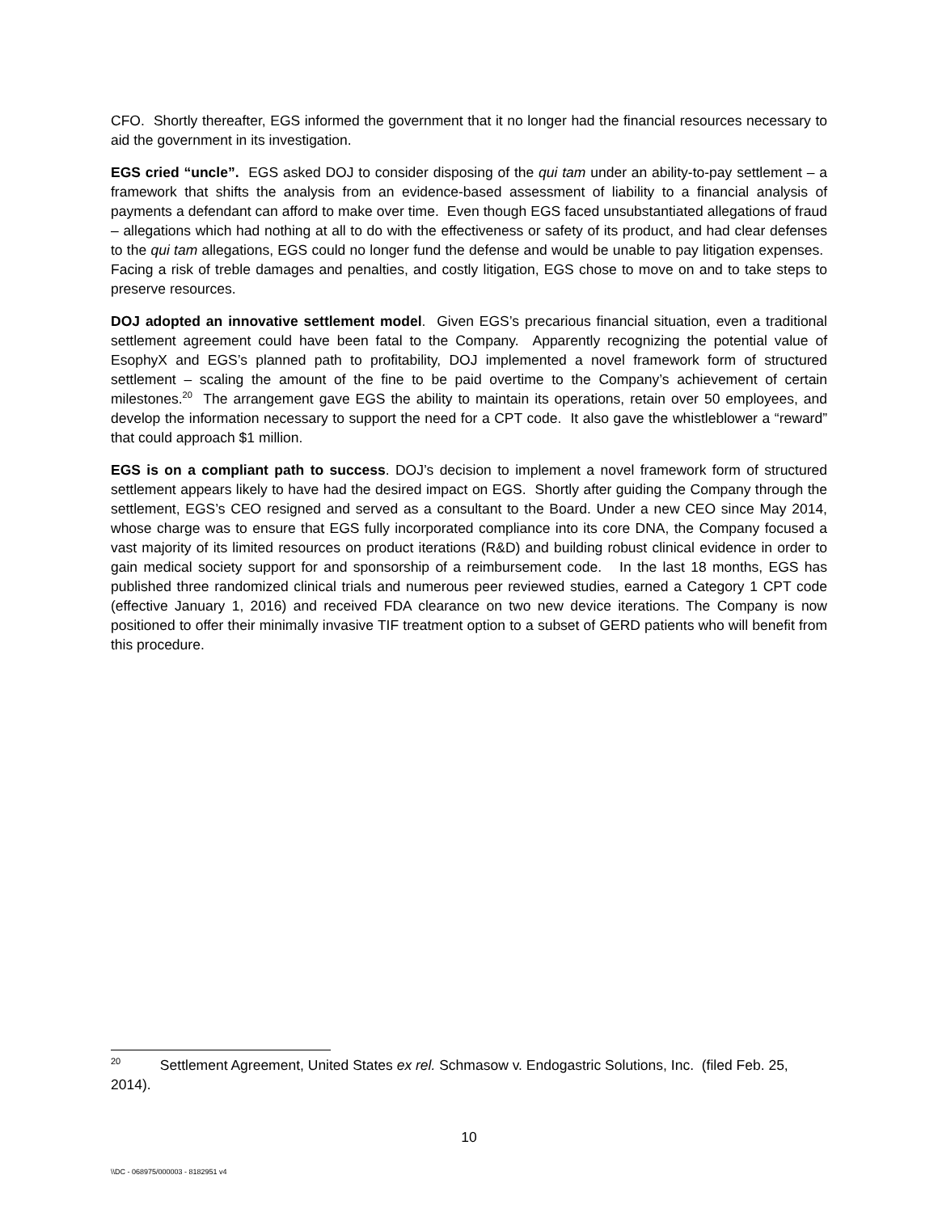CFO. Shortly thereafter, EGS informed the government that it no longer had the financial resources necessary to aid the government in its investigation.
EGS cried “uncle”. EGS asked DOJ to consider disposing of the qui tam under an ability-to-pay settlement – a framework that shifts the analysis from an evidence-based assessment of liability to a financial analysis of payments a defendant can afford to make over time. Even though EGS faced unsubstantiated allegations of fraud – allegations which had nothing at all to do with the effectiveness or safety of its product, and had clear defenses to the qui tam allegations, EGS could no longer fund the defense and would be unable to pay litigation expenses. Facing a risk of treble damages and penalties, and costly litigation, EGS chose to move on and to take steps to preserve resources.
DOJ adopted an innovative settlement model. Given EGS’s precarious financial situation, even a traditional settlement agreement could have been fatal to the Company. Apparently recognizing the potential value of EsophyX and EGS’s planned path to profitability, DOJ implemented a novel framework form of structured settlement – scaling the amount of the fine to be paid overtime to the Company’s achievement of certain milestones.<sup>20</sup> The arrangement gave EGS the ability to maintain its operations, retain over 50 employees, and develop the information necessary to support the need for a CPT code. It also gave the whistleblower a “reward” that could approach $1 million.
EGS is on a compliant path to success. DOJ’s decision to implement a novel framework form of structured settlement appears likely to have had the desired impact on EGS. Shortly after guiding the Company through the settlement, EGS’s CEO resigned and served as a consultant to the Board. Under a new CEO since May 2014, whose charge was to ensure that EGS fully incorporated compliance into its core DNA, the Company focused a vast majority of its limited resources on product iterations (R&D) and building robust clinical evidence in order to gain medical society support for and sponsorship of a reimbursement code. In the last 18 months, EGS has published three randomized clinical trials and numerous peer reviewed studies, earned a Category 1 CPT code (effective January 1, 2016) and received FDA clearance on two new device iterations. The Company is now positioned to offer their minimally invasive TIF treatment option to a subset of GERD patients who will benefit from this procedure.
<sup>20</sup> Settlement Agreement, United States ex rel. Schmasow v. Endogastric Solutions, Inc. (filed Feb. 25, 2014).
10
\\DC - 068975/000003 - 8182951 v4